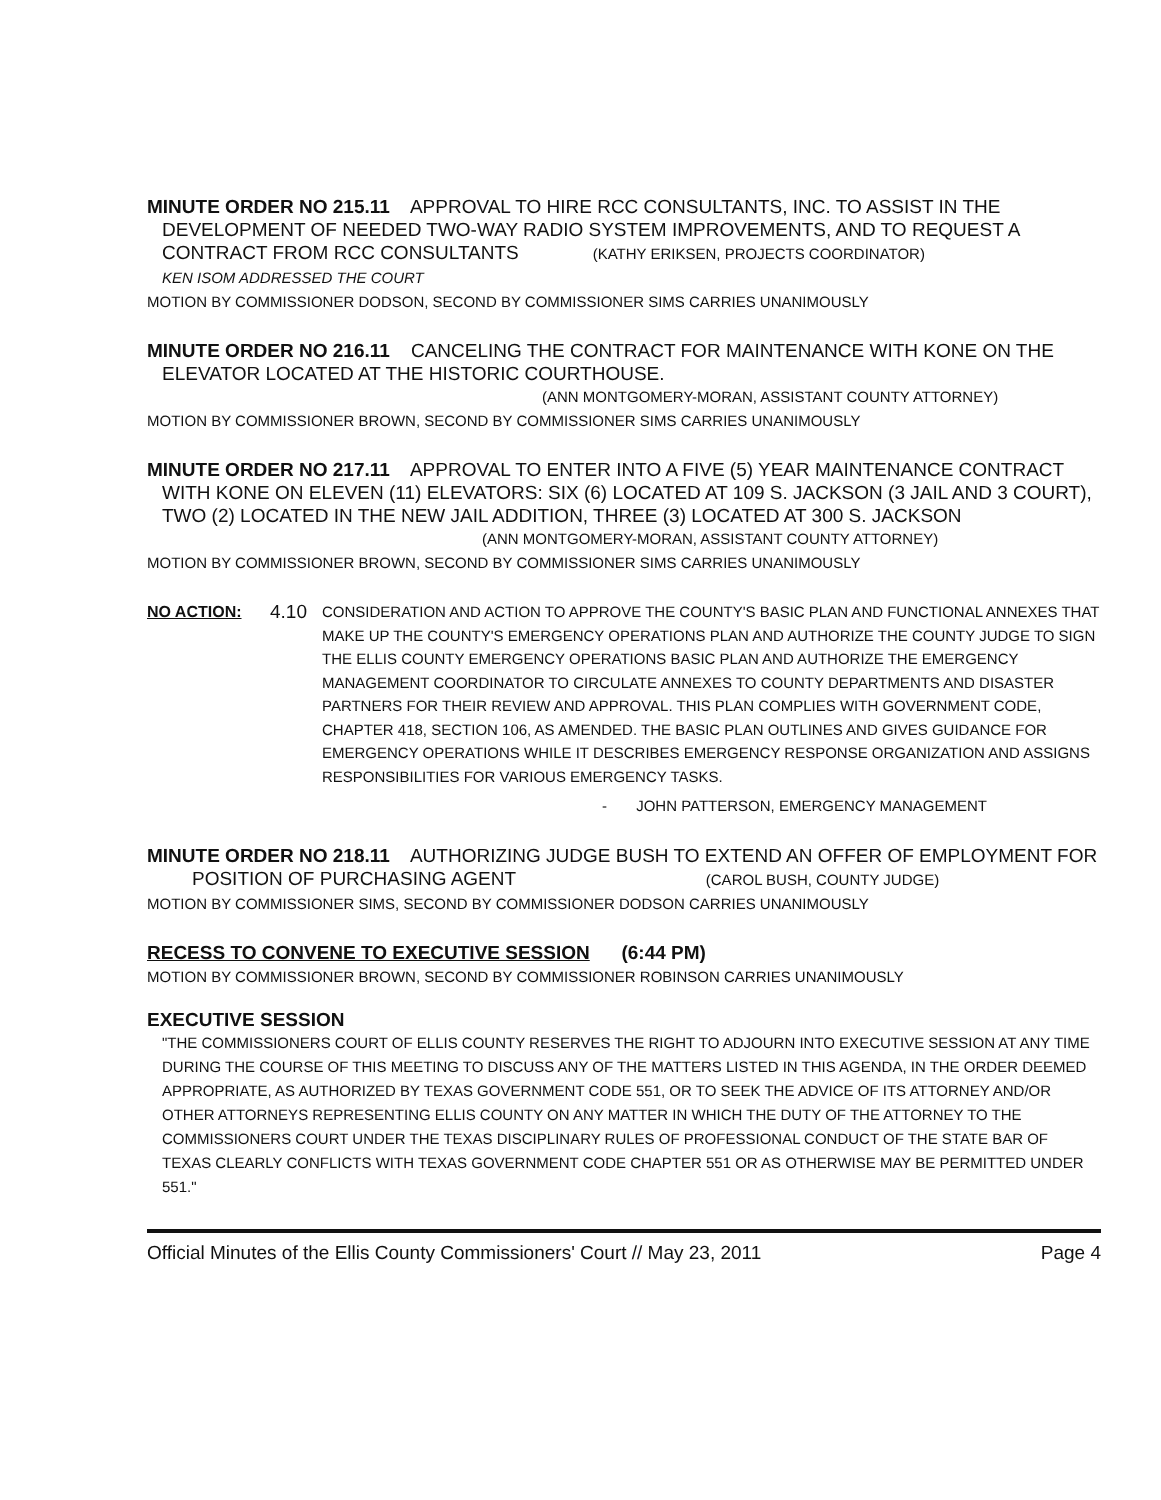MINUTE ORDER NO 215.11 APPROVAL TO HIRE RCC CONSULTANTS, INC. TO ASSIST IN THE
DEVELOPMENT OF NEEDED TWO-WAY RADIO SYSTEM IMPROVEMENTS, AND TO REQUEST A
CONTRACT FROM RCC CONSULTANTS (KATHY ERIKSEN, PROJECTS COORDINATOR)
KEN ISOM ADDRESSED THE COURT
MOTION BY COMMISSIONER DODSON, SECOND BY COMMISSIONER SIMS CARRIES UNANIMOUSLY
MINUTE ORDER NO 216.11 CANCELING THE CONTRACT FOR MAINTENANCE WITH KONE ON THE
ELEVATOR LOCATED AT THE HISTORIC COURTHOUSE.
(ANN MONTGOMERY-MORAN, ASSISTANT COUNTY ATTORNEY)
MOTION BY COMMISSIONER BROWN, SECOND BY COMMISSIONER SIMS CARRIES UNANIMOUSLY
MINUTE ORDER NO 217.11 APPROVAL TO ENTER INTO A FIVE (5) YEAR MAINTENANCE CONTRACT
WITH KONE ON ELEVEN (11) ELEVATORS: SIX (6) LOCATED AT 109 S. JACKSON (3 JAIL AND 3 COURT), TWO (2) LOCATED IN THE NEW JAIL ADDITION, THREE (3) LOCATED AT 300 S. JACKSON
(ANN MONTGOMERY-MORAN, ASSISTANT COUNTY ATTORNEY)
MOTION BY COMMISSIONER BROWN, SECOND BY COMMISSIONER SIMS CARRIES UNANIMOUSLY
NO ACTION:
4.10
CONSIDERATION AND ACTION TO APPROVE THE COUNTY'S BASIC PLAN AND FUNCTIONAL ANNEXES THAT MAKE UP THE COUNTY'S EMERGENCY OPERATIONS PLAN AND AUTHORIZE THE COUNTY JUDGE TO SIGN THE ELLIS COUNTY EMERGENCY OPERATIONS BASIC PLAN AND AUTHORIZE THE EMERGENCY MANAGEMENT COORDINATOR TO CIRCULATE ANNEXES TO COUNTY DEPARTMENTS AND DISASTER PARTNERS FOR THEIR REVIEW AND APPROVAL. THIS PLAN COMPLIES WITH GOVERNMENT CODE, CHAPTER 418, SECTION 106, AS AMENDED. THE BASIC PLAN OUTLINES AND GIVES GUIDANCE FOR EMERGENCY OPERATIONS WHILE IT DESCRIBES EMERGENCY RESPONSE ORGANIZATION AND ASSIGNS RESPONSIBILITIES FOR VARIOUS EMERGENCY TASKS.
- JOHN PATTERSON, EMERGENCY MANAGEMENT
MINUTE ORDER NO 218.11 AUTHORIZING JUDGE BUSH TO EXTEND AN OFFER OF EMPLOYMENT FOR
POSITION OF PURCHASING AGENT (CAROL BUSH, COUNTY JUDGE)
MOTION BY COMMISSIONER SIMS, SECOND BY COMMISSIONER DODSON CARRIES UNANIMOUSLY
RECESS TO CONVENE TO EXECUTIVE SESSION (6:44 PM)
MOTION BY COMMISSIONER BROWN, SECOND BY COMMISSIONER ROBINSON CARRIES UNANIMOUSLY
EXECUTIVE SESSION
"THE COMMISSIONERS COURT OF ELLIS COUNTY RESERVES THE RIGHT TO ADJOURN INTO EXECUTIVE SESSION AT ANY TIME DURING THE COURSE OF THIS MEETING TO DISCUSS ANY OF THE MATTERS LISTED IN THIS AGENDA, IN THE ORDER DEEMED APPROPRIATE, AS AUTHORIZED BY TEXAS GOVERNMENT CODE 551, OR TO SEEK THE ADVICE OF ITS ATTORNEY AND/OR OTHER ATTORNEYS REPRESENTING ELLIS COUNTY ON ANY MATTER IN WHICH THE DUTY OF THE ATTORNEY TO THE COMMISSIONERS COURT UNDER THE TEXAS DISCIPLINARY RULES OF PROFESSIONAL CONDUCT OF THE STATE BAR OF TEXAS CLEARLY CONFLICTS WITH TEXAS GOVERNMENT CODE CHAPTER 551 OR AS OTHERWISE MAY BE PERMITTED UNDER 551."
Official Minutes of the Ellis County Commissioners' Court // May 23, 2011 Page 4